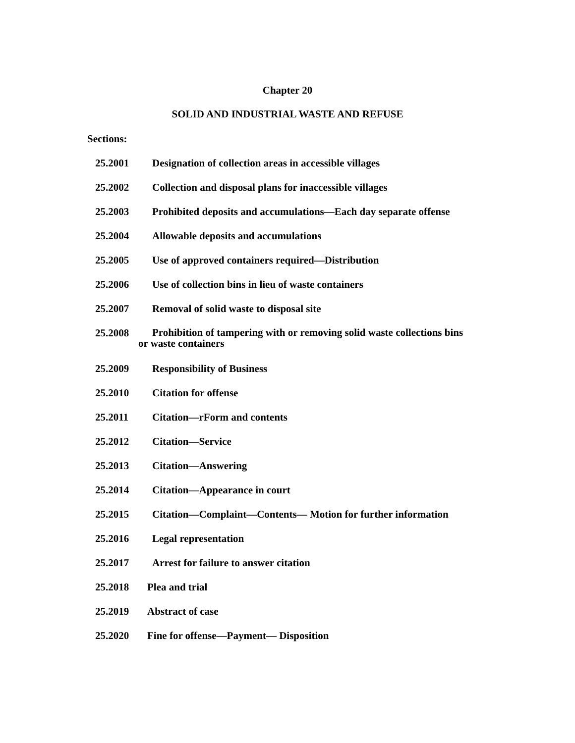Chapter 20
SOLID AND INDUSTRIAL WASTE AND REFUSE
Sections:
25.2001 Designation of collection areas in accessible villages
25.2002 Collection and disposal plans for inaccessible villages
25.2003 Prohibited deposits and accumulations—Each day separate offense
25.2004 Allowable deposits and accumulations
25.2005 Use of approved containers required—Distribution
25.2006 Use of collection bins in lieu of waste containers
25.2007 Removal of solid waste to disposal site
25.2008 Prohibition of tampering with or removing solid waste collections bins
or waste containers
25.2009 Responsibility of Business
25.2010 Citation for offense
25.2011 Citation—rForm and contents
25.2012 Citation—Service
25.2013 Citation—Answering
25.2014 Citation—Appearance in court
25.2015 Citation—Complaint—Contents— Motion for further information
25.2016 Legal representation
25.2017 Arrest for failure to answer citation
25.2018 Plea and trial
25.2019 Abstract of case
25.2020 Fine for offense—Payment— Disposition